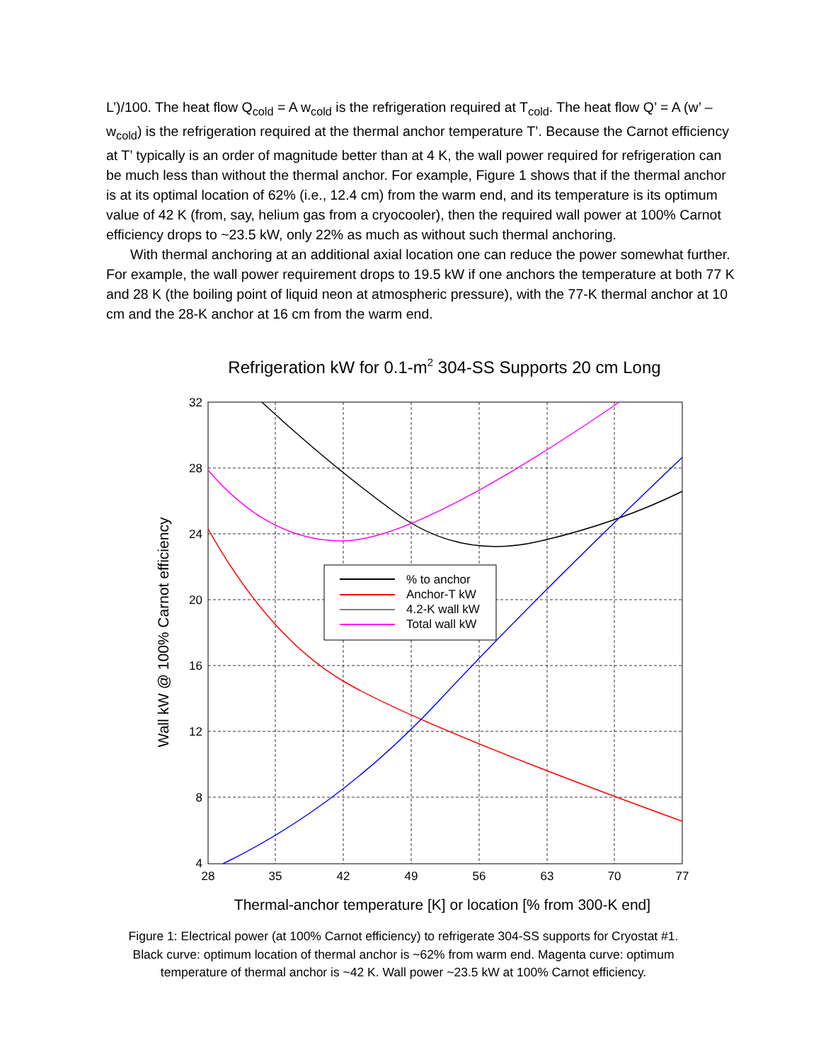L’)/100. The heat flow Q<sub>cold</sub> = A w<sub>cold</sub> is the refrigeration required at T<sub>cold</sub>. The heat flow Q’ = A (w’ – w<sub>cold</sub>) is the refrigeration required at the thermal anchor temperature T’. Because the Carnot efficiency at T’ typically is an order of magnitude better than at 4 K, the wall power required for refrigeration can be much less than without the thermal anchor. For example, Figure 1 shows that if the thermal anchor is at its optimal location of 62% (i.e., 12.4 cm) from the warm end, and its temperature is its optimum value of 42 K (from, say, helium gas from a cryocooler), then the required wall power at 100% Carnot efficiency drops to ~23.5 kW, only 22% as much as without such thermal anchoring.
With thermal anchoring at an additional axial location one can reduce the power somewhat further. For example, the wall power requirement drops to 19.5 kW if one anchors the temperature at both 77 K and 28 K (the boiling point of liquid neon at atmospheric pressure), with the 77-K thermal anchor at 10 cm and the 28-K anchor at 16 cm from the warm end.
Refrigeration kW for 0.1-m2 304-SS Supports 20 cm Long
32
28
24
20
16
12
8
4
28
35
42
49
56
63
70
77
Thermal-anchor temperature [K] or location [% from 300-K end]
Wall kW @ 100% Carnot efficiency
% to anchor
Anchor-T kW
4.2-K wall kW
Total wall kW
Figure 1: Electrical power (at 100% Carnot efficiency) to refrigerate 304-SS supports for Cryostat #1.
Black curve: optimum location of thermal anchor is ~62% from warm end. Magenta curve: optimum
temperature of thermal anchor is ~42 K. Wall power ~23.5 kW at 100% Carnot efficiency.